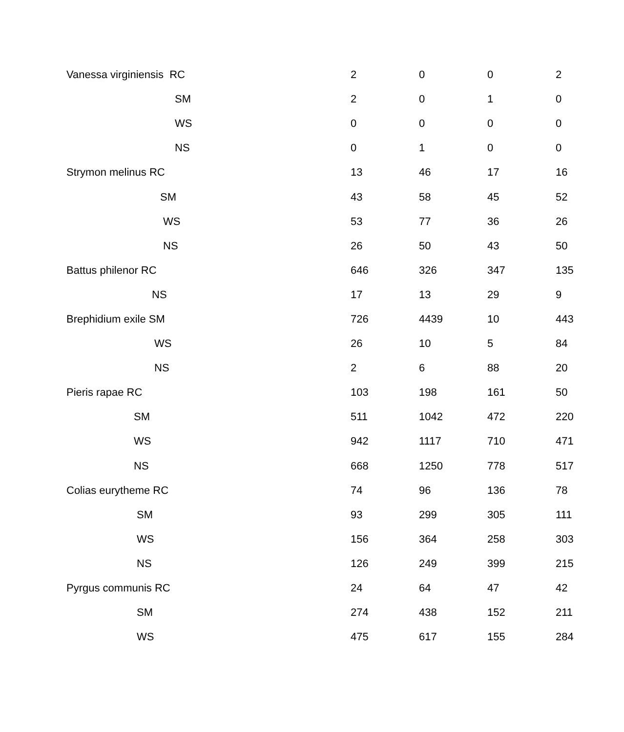| Vanessa virginiensis RC | 2 | 0 | 0 | 2 |
| SM | 2 | 0 | 1 | 0 |
| WS | 0 | 0 | 0 | 0 |
| NS | 0 | 1 | 0 | 0 |
| Strymon melinus RC | 13 | 46 | 17 | 16 |
| SM | 43 | 58 | 45 | 52 |
| WS | 53 | 77 | 36 | 26 |
| NS | 26 | 50 | 43 | 50 |
| Battus philenor RC | 646 | 326 | 347 | 135 |
| NS | 17 | 13 | 29 | 9 |
| Brephidium exile SM | 726 | 4439 | 10 | 443 |
| WS | 26 | 10 | 5 | 84 |
| NS | 2 | 6 | 88 | 20 |
| Pieris rapae RC | 103 | 198 | 161 | 50 |
| SM | 511 | 1042 | 472 | 220 |
| WS | 942 | 1117 | 710 | 471 |
| NS | 668 | 1250 | 778 | 517 |
| Colias eurytheme RC | 74 | 96 | 136 | 78 |
| SM | 93 | 299 | 305 | 111 |
| WS | 156 | 364 | 258 | 303 |
| NS | 126 | 249 | 399 | 215 |
| Pyrgus communis RC | 24 | 64 | 47 | 42 |
| SM | 274 | 438 | 152 | 211 |
| WS | 475 | 617 | 155 | 284 |